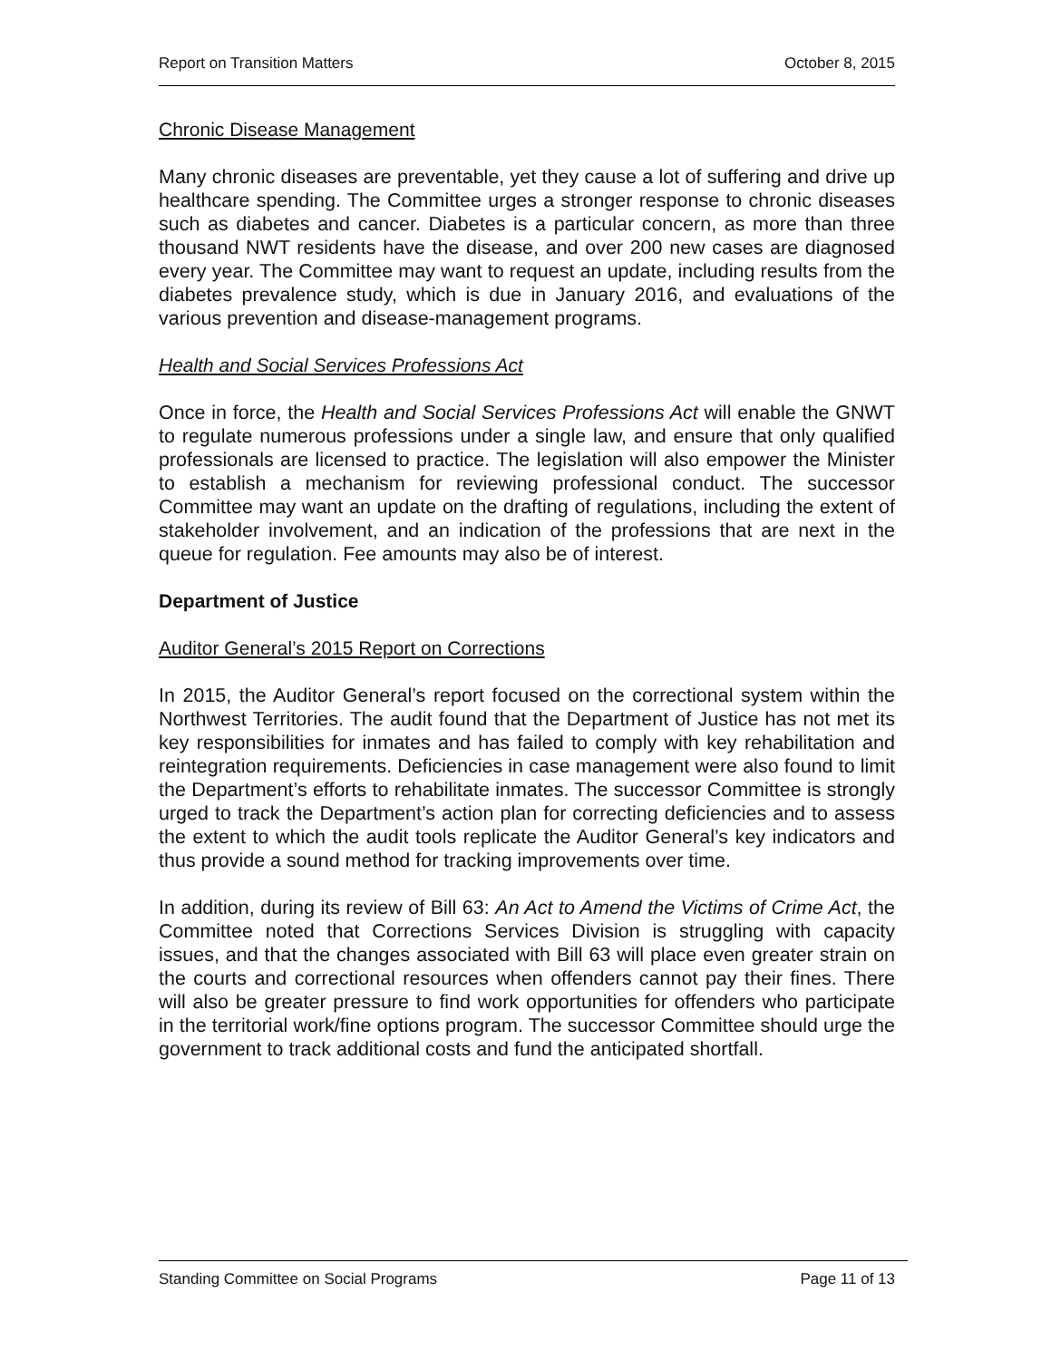Report on Transition Matters October 8, 2015
Chronic Disease Management
Many chronic diseases are preventable, yet they cause a lot of suffering and drive up healthcare spending. The Committee urges a stronger response to chronic diseases such as diabetes and cancer. Diabetes is a particular concern, as more than three thousand NWT residents have the disease, and over 200 new cases are diagnosed every year. The Committee may want to request an update, including results from the diabetes prevalence study, which is due in January 2016, and evaluations of the various prevention and disease-management programs.
Health and Social Services Professions Act
Once in force, the Health and Social Services Professions Act will enable the GNWT to regulate numerous professions under a single law, and ensure that only qualified professionals are licensed to practice. The legislation will also empower the Minister to establish a mechanism for reviewing professional conduct. The successor Committee may want an update on the drafting of regulations, including the extent of stakeholder involvement, and an indication of the professions that are next in the queue for regulation. Fee amounts may also be of interest.
Department of Justice
Auditor General’s 2015 Report on Corrections
In 2015, the Auditor General’s report focused on the correctional system within the Northwest Territories. The audit found that the Department of Justice has not met its key responsibilities for inmates and has failed to comply with key rehabilitation and reintegration requirements. Deficiencies in case management were also found to limit the Department’s efforts to rehabilitate inmates. The successor Committee is strongly urged to track the Department’s action plan for correcting deficiencies and to assess the extent to which the audit tools replicate the Auditor General’s key indicators and thus provide a sound method for tracking improvements over time.
In addition, during its review of Bill 63: An Act to Amend the Victims of Crime Act, the Committee noted that Corrections Services Division is struggling with capacity issues, and that the changes associated with Bill 63 will place even greater strain on the courts and correctional resources when offenders cannot pay their fines. There will also be greater pressure to find work opportunities for offenders who participate in the territorial work/fine options program. The successor Committee should urge the government to track additional costs and fund the anticipated shortfall.
Standing Committee on Social Programs Page 11 of 13